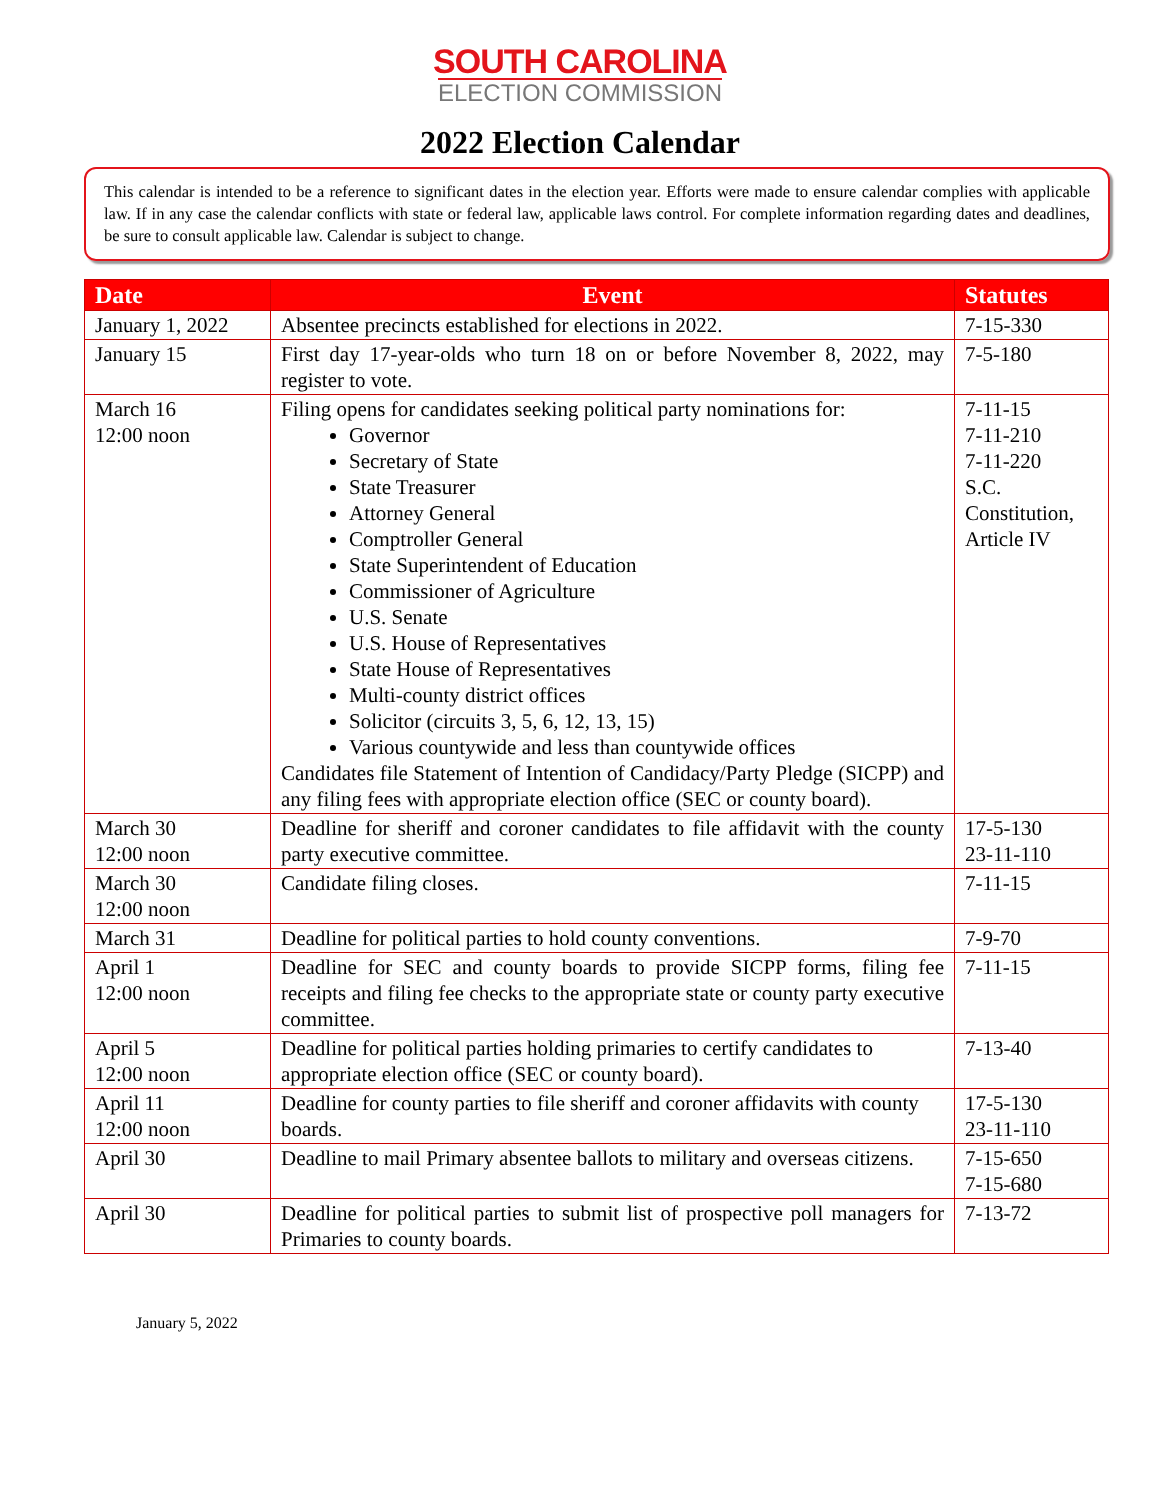SOUTH CAROLINA
ELECTION COMMISSION
2022 Election Calendar
This calendar is intended to be a reference to significant dates in the election year. Efforts were made to ensure calendar complies with applicable law. If in any case the calendar conflicts with state or federal law, applicable laws control. For complete information regarding dates and deadlines, be sure to consult applicable law. Calendar is subject to change.
| Date | Event | Statutes |
| --- | --- | --- |
| January 1, 2022 | Absentee precincts established for elections in 2022. | 7-15-330 |
| January 15 | First day 17-year-olds who turn 18 on or before November 8, 2022, may register to vote. | 7-5-180 |
| March 16 12:00 noon | Filing opens for candidates seeking political party nominations for: Governor Secretary of State State Treasurer Attorney General Comptroller General State Superintendent of Education Commissioner of Agriculture U.S. Senate U.S. House of Representatives State House of Representatives Multi-county district offices Solicitor (circuits 3, 5, 6, 12, 13, 15) Various countywide and less than countywide offices Candidates file Statement of Intention of Candidacy/Party Pledge (SICPP) and any filing fees with appropriate election office (SEC or county board). | 7-11-15 7-11-210 7-11-220 S.C. Constitution, Article IV |
| March 30 12:00 noon | Deadline for sheriff and coroner candidates to file affidavit with the county party executive committee. | 17-5-130 23-11-110 |
| March 30 12:00 noon | Candidate filing closes. | 7-11-15 |
| March 31 | Deadline for political parties to hold county conventions. | 7-9-70 |
| April 1 12:00 noon | Deadline for SEC and county boards to provide SICPP forms, filing fee receipts and filing fee checks to the appropriate state or county party executive committee. | 7-11-15 |
| April 5 12:00 noon | Deadline for political parties holding primaries to certify candidates to appropriate election office (SEC or county board). | 7-13-40 |
| April 11 12:00 noon | Deadline for county parties to file sheriff and coroner affidavits with county boards. | 17-5-130 23-11-110 |
| April 30 | Deadline to mail Primary absentee ballots to military and overseas citizens. | 7-15-650 7-15-680 |
| April 30 | Deadline for political parties to submit list of prospective poll managers for Primaries to county boards. | 7-13-72 |
January 5, 2022